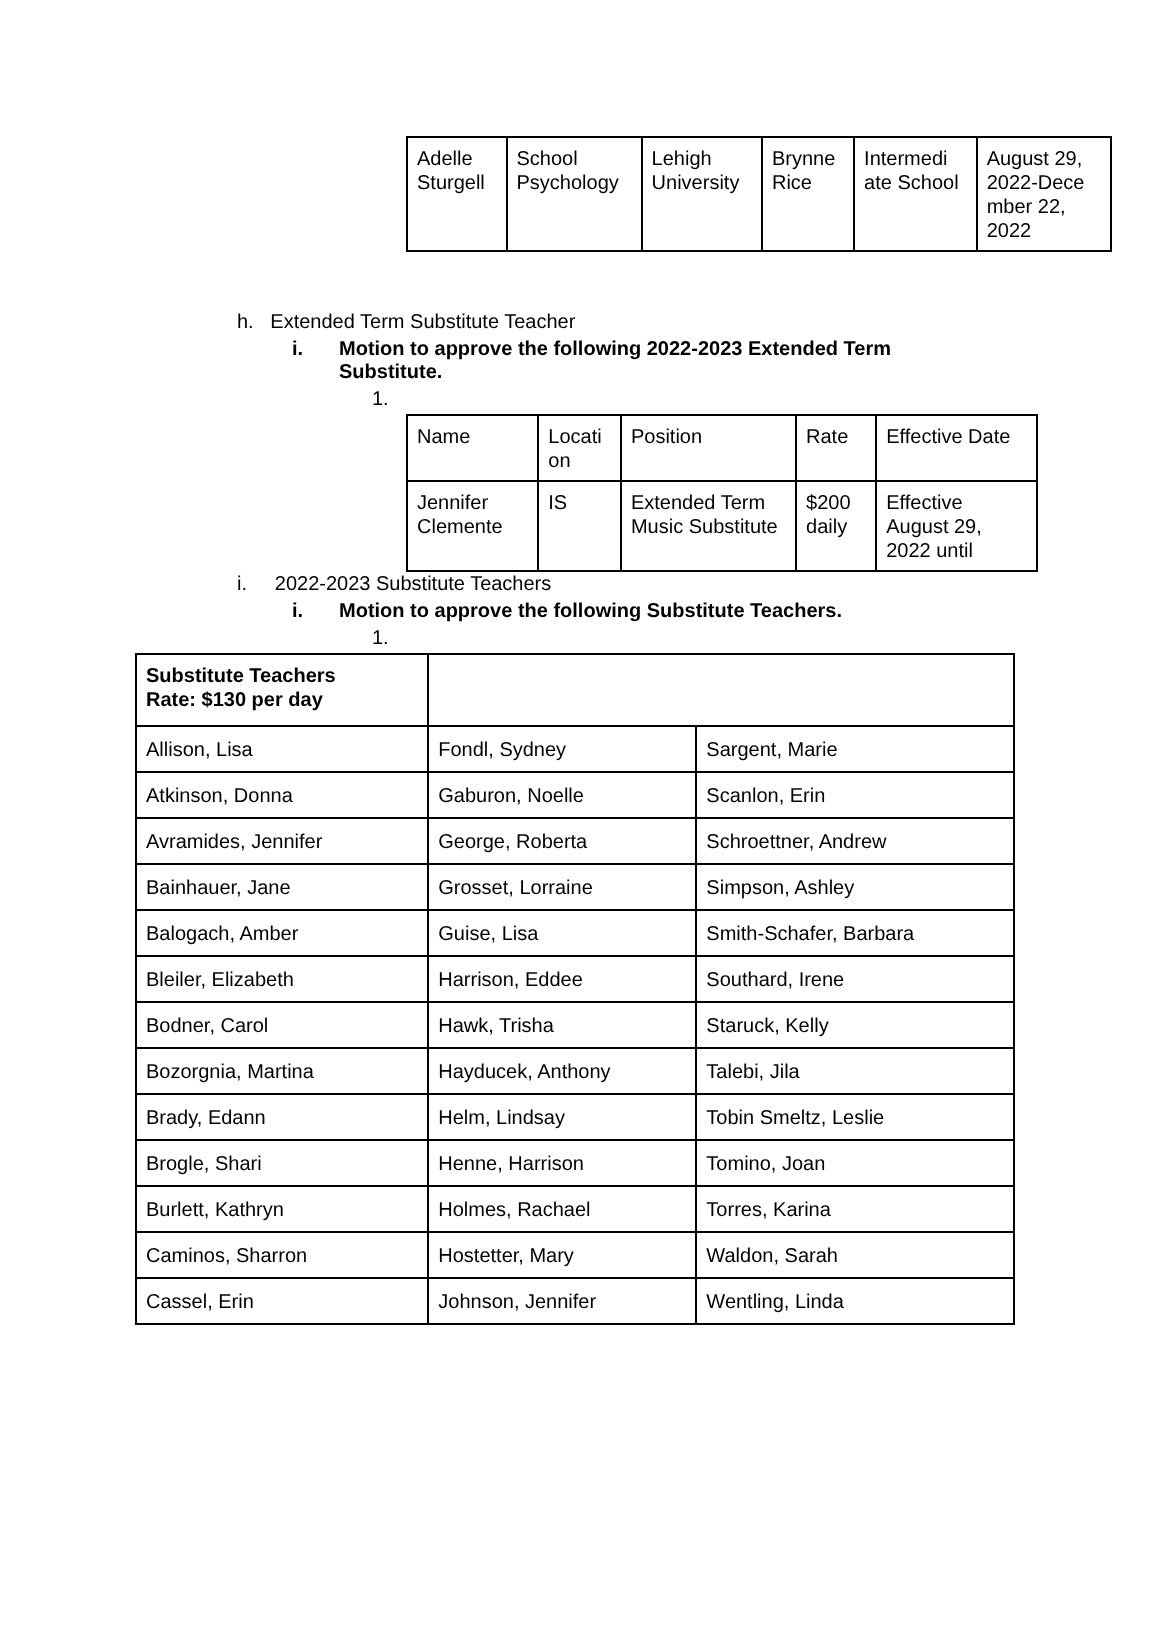| Adelle Sturgell | School Psychology | Lehigh University | Brynne Rice | Intermedi ate School | August 29, 2022-Dece mber 22, 2022 |
h. Extended Term Substitute Teacher
i. Motion to approve the following 2022-2023 Extended Term
Substitute.
1.
| Name | Locati on | Position | Rate | Effective Date |
| --- | --- | --- | --- | --- |
| Jennifer Clemente | IS | Extended Term Music Substitute | $200 daily | Effective August 29, 2022 until |
i. 2022-2023 Substitute Teachers
i. Motion to approve the following Substitute Teachers.
1.
| Substitute Teachers Rate: $130 per day | | |
| --- | --- | --- |
| Allison, Lisa | Fondl, Sydney | Sargent, Marie |
| Atkinson, Donna | Gaburon, Noelle | Scanlon, Erin |
| Avramides, Jennifer | George, Roberta | Schroettner, Andrew |
| Bainhauer, Jane | Grosset, Lorraine | Simpson, Ashley |
| Balogach, Amber | Guise, Lisa | Smith-Schafer, Barbara |
| Bleiler, Elizabeth | Harrison, Eddee | Southard, Irene |
| Bodner, Carol | Hawk, Trisha | Staruck, Kelly |
| Bozorgnia, Martina | Hayducek, Anthony | Talebi, Jila |
| Brady, Edann | Helm, Lindsay | Tobin Smeltz, Leslie |
| Brogle, Shari | Henne, Harrison | Tomino, Joan |
| Burlett, Kathryn | Holmes, Rachael | Torres, Karina |
| Caminos, Sharron | Hostetter, Mary | Waldon, Sarah |
| Cassel, Erin | Johnson, Jennifer | Wentling, Linda |